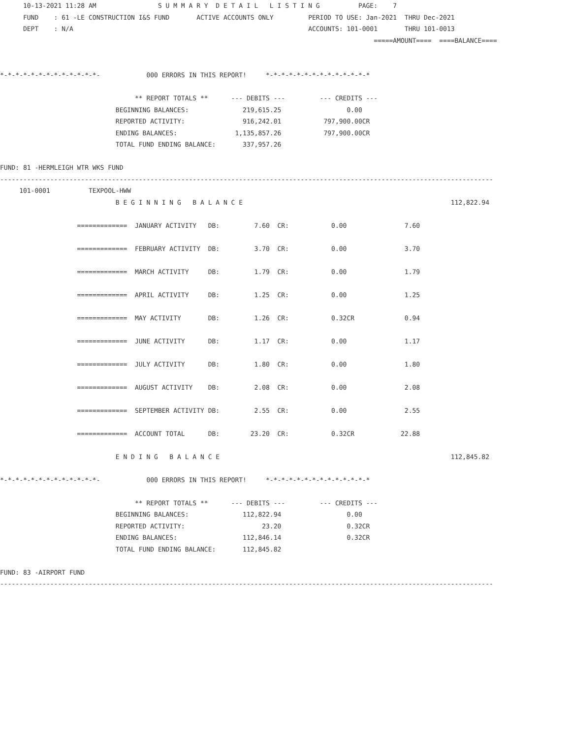10-13-2021 11:28 AM                S U M M A R Y  D E T A I L   L I S T I N G          PAGE:    7
      FUND    : 61 -LE CONSTRUCTION I&S FUND       ACTIVE ACCOUNTS ONLY         PERIOD TO USE: Jan-2021  THRU Dec-2021
      DEPT    : N/A                                                             ACCOUNTS: 101-0001       THRU 101-0013
                                                                                                 =====AMOUNT====  ====BALANCE====


*-*-*-*-*-*-*-*-*-*-*-*-*-            000 ERRORS IN THIS REPORT!     *-*-*-*-*-*-*-*-*-*-*-*-*-*

                                   ** REPORT TOTALS **      --- DEBITS ---         --- CREDITS ---
                              BEGINNING BALANCES:              219,615.25                 0.00
                              REPORTED ACTIVITY:               916,242.01           797,900.00CR
                              ENDING BALANCES:               1,135,857.26           797,900.00CR
                              TOTAL FUND ENDING BALANCE:       337,957.26

FUND: 81 -HERMLEIGH WTR WKS FUND
--------------------------------------------------------------------------------------------------------------------------------
     101-0001          TEXPOOL-HWW
                              B E G I N N I N G   B A L A N C E                                                      112,822.94

                    =============  JANUARY ACTIVITY   DB:         7.60  CR:           0.00               7.60

                    =============  FEBRUARY ACTIVITY  DB:         3.70  CR:           0.00               3.70

                    =============  MARCH ACTIVITY     DB:         1.79  CR:           0.00               1.79

                    =============  APRIL ACTIVITY     DB:         1.25  CR:           0.00               1.25

                    =============  MAY ACTIVITY       DB:         1.26  CR:           0.32CR             0.94

                    =============  JUNE ACTIVITY      DB:         1.17  CR:           0.00               1.17

                    =============  JULY ACTIVITY      DB:         1.80  CR:           0.00               1.80

                    =============  AUGUST ACTIVITY    DB:         2.08  CR:           0.00               2.08

                    =============  SEPTEMBER ACTIVITY DB:         2.55  CR:           0.00               2.55

                    =============  ACCOUNT TOTAL      DB:        23.20  CR:           0.32CR            22.88

                              E N D I N G   B A L A N C E                                                            112,845.82

*-*-*-*-*-*-*-*-*-*-*-*-*-            000 ERRORS IN THIS REPORT!     *-*-*-*-*-*-*-*-*-*-*-*-*-*

                                   ** REPORT TOTALS **      --- DEBITS ---         --- CREDITS ---
                              BEGINNING BALANCES:              112,822.94                 0.00
                              REPORTED ACTIVITY:                    23.20                 0.32CR
                              ENDING BALANCES:                 112,846.14                 0.32CR
                              TOTAL FUND ENDING BALANCE:       112,845.82

FUND: 83 -AIRPORT FUND
--------------------------------------------------------------------------------------------------------------------------------